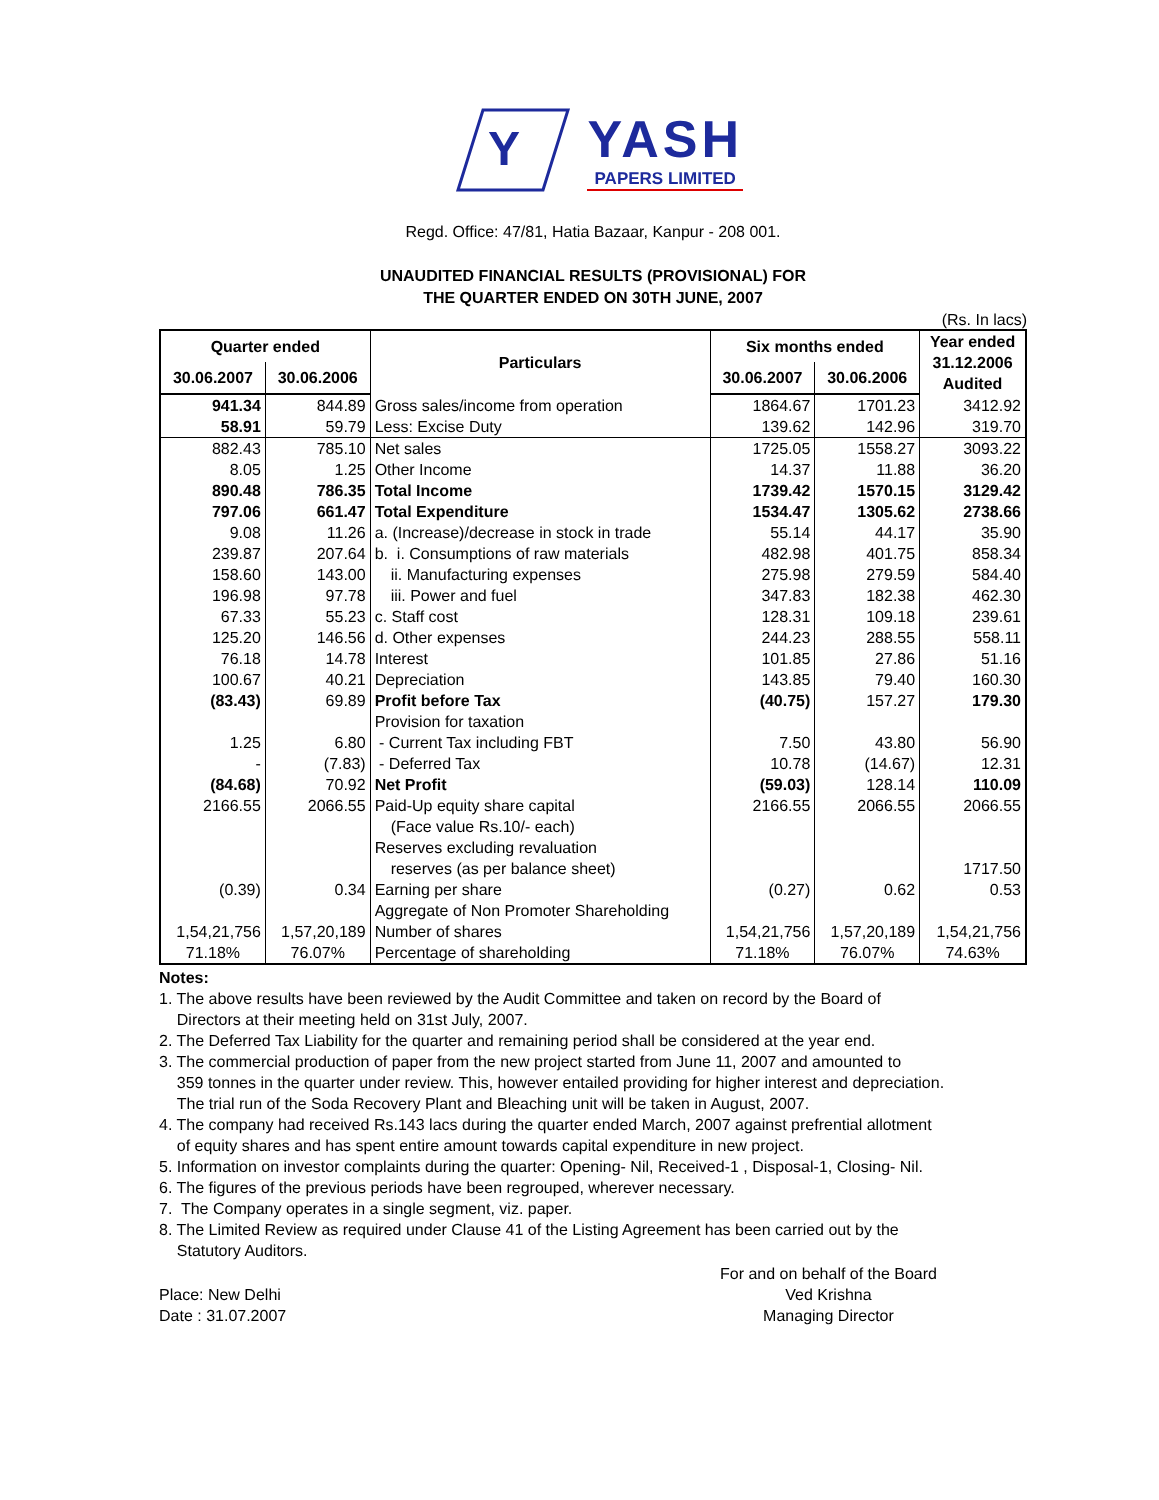Y
YASH
PAPERS LIMITED
Regd. Office: 47/81, Hatia Bazaar, Kanpur - 208 001.
UNAUDITED FINANCIAL RESULTS (PROVISIONAL) FOR
THE QUARTER ENDED ON 30TH JUNE, 2007
(Rs. In lacs)
| Quarter ended | | Particulars | Six months ended | | Year ended 31.12.2006 Audited |
| --- | --- | --- | --- | --- | --- |
| 30.06.2007 | 30.06.2006 | | 30.06.2007 | 30.06.2006 | |
| 941.34 | 844.89 | Gross sales/income from operation | 1864.67 | 1701.23 | 3412.92 |
| 58.91 | 59.79 | Less: Excise Duty | 139.62 | 142.96 | 319.70 |
| 882.43 | 785.10 | Net sales | 1725.05 | 1558.27 | 3093.22 |
| 8.05 | 1.25 | Other Income | 14.37 | 11.88 | 36.20 |
| 890.48 | 786.35 | Total Income | 1739.42 | 1570.15 | 3129.42 |
| 797.06 | 661.47 | Total Expenditure | 1534.47 | 1305.62 | 2738.66 |
| 9.08 | 11.26 | a. (Increase)/decrease in stock in trade | 55.14 | 44.17 | 35.90 |
| 239.87 | 207.64 | b. i. Consumptions of raw materials | 482.98 | 401.75 | 858.34 |
| 158.60 | 143.00 | ii. Manufacturing expenses | 275.98 | 279.59 | 584.40 |
| 196.98 | 97.78 | iii. Power and fuel | 347.83 | 182.38 | 462.30 |
| 67.33 | 55.23 | c. Staff cost | 128.31 | 109.18 | 239.61 |
| 125.20 | 146.56 | d. Other expenses | 244.23 | 288.55 | 558.11 |
| 76.18 | 14.78 | Interest | 101.85 | 27.86 | 51.16 |
| 100.67 | 40.21 | Depreciation | 143.85 | 79.40 | 160.30 |
| (83.43) | 69.89 | Profit before Tax | (40.75) | 157.27 | 179.30 |
| | | Provision for taxation | | | |
| 1.25 | 6.80 | - Current Tax including FBT | 7.50 | 43.80 | 56.90 |
| - | (7.83) | - Deferred Tax | 10.78 | (14.67) | 12.31 |
| (84.68) | 70.92 | Net Profit | (59.03) | 128.14 | 110.09 |
| 2166.55 | 2066.55 | Paid-Up equity share capital | 2166.55 | 2066.55 | 2066.55 |
| | | (Face value Rs.10/- each) | | | |
| | | Reserves excluding revaluation | | | |
| | | reserves (as per balance sheet) | | | 1717.50 |
| (0.39) | 0.34 | Earning per share | (0.27) | 0.62 | 0.53 |
| | | Aggregate of Non Promoter Shareholding | | | |
| 1,54,21,756 | 1,57,20,189 | Number of shares | 1,54,21,756 | 1,57,20,189 | 1,54,21,756 |
| 71.18% | 76.07% | Percentage of shareholding | 71.18% | 76.07% | 74.63% |
Notes:
1. The above results have been reviewed by the Audit Committee and taken on record by the Board of
Directors at their meeting held on 31st July, 2007.
2. The Deferred Tax Liability for the quarter and remaining period shall be considered at the year end.
3. The commercial production of paper from the new project started from June 11, 2007 and amounted to
359 tonnes in the quarter under review. This, however entailed providing for higher interest and depreciation.
The trial run of the Soda Recovery Plant and Bleaching unit will be taken in August, 2007.
4. The company had received Rs.143 lacs during the quarter ended March, 2007 against prefrential allotment
of equity shares and has spent entire amount towards capital expenditure in new project.
5. Information on investor complaints during the quarter: Opening- Nil, Received-1 , Disposal-1, Closing- Nil.
6. The figures of the previous periods have been regrouped, wherever necessary.
7. The Company operates in a single segment, viz. paper.
8. The Limited Review as required under Clause 41 of the Listing Agreement has been carried out by the
Statutory Auditors.
Place: New Delhi
Date : 31.07.2007
For and on behalf of the Board
Ved Krishna
Managing Director